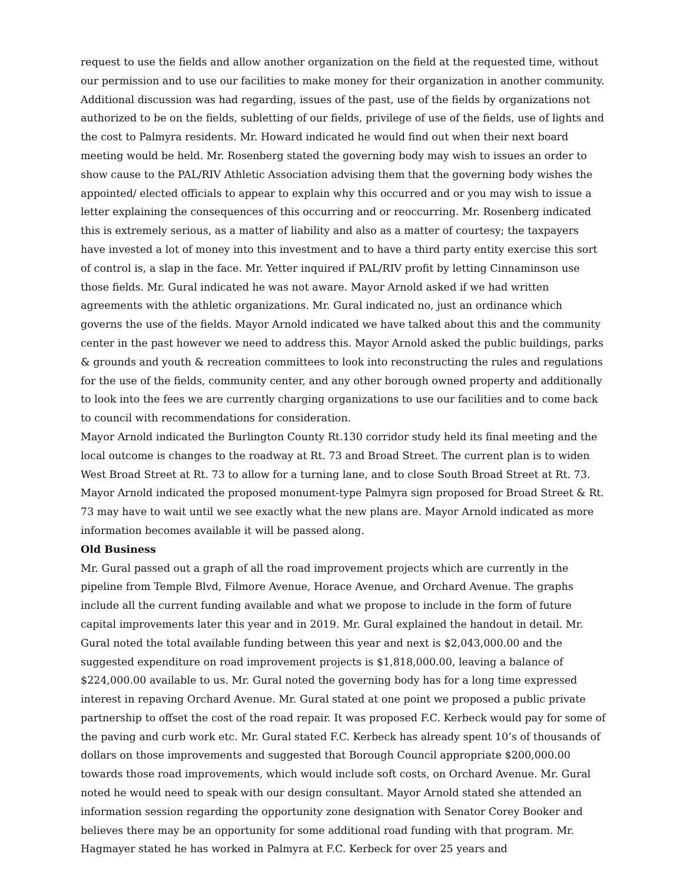request to use the fields and allow another organization on the field at the requested time, without our permission and to use our facilities to make money for their organization in another community. Additional discussion was had regarding, issues of the past, use of the fields by organizations not authorized to be on the fields, subletting of our fields, privilege of use of the fields, use of lights and the cost to Palmyra residents. Mr. Howard indicated he would find out when their next board meeting would be held. Mr. Rosenberg stated the governing body may wish to issues an order to show cause to the PAL/RIV Athletic Association advising them that the governing body wishes the appointed/ elected officials to appear to explain why this occurred and or you may wish to issue a letter explaining the consequences of this occurring and or reoccurring. Mr. Rosenberg indicated this is extremely serious, as a matter of liability and also as a matter of courtesy; the taxpayers have invested a lot of money into this investment and to have a third party entity exercise this sort of control is, a slap in the face. Mr. Yetter inquired if PAL/RIV profit by letting Cinnaminson use those fields. Mr. Gural indicated he was not aware. Mayor Arnold asked if we had written agreements with the athletic organizations. Mr. Gural indicated no, just an ordinance which governs the use of the fields. Mayor Arnold indicated we have talked about this and the community center in the past however we need to address this. Mayor Arnold asked the public buildings, parks & grounds and youth & recreation committees to look into reconstructing the rules and regulations for the use of the fields, community center, and any other borough owned property and additionally to look into the fees we are currently charging organizations to use our facilities and to come back to council with recommendations for consideration.
Mayor Arnold indicated the Burlington County Rt.130 corridor study held its final meeting and the local outcome is changes to the roadway at Rt. 73 and Broad Street. The current plan is to widen West Broad Street at Rt. 73 to allow for a turning lane, and to close South Broad Street at Rt. 73. Mayor Arnold indicated the proposed monument-type Palmyra sign proposed for Broad Street & Rt. 73 may have to wait until we see exactly what the new plans are. Mayor Arnold indicated as more information becomes available it will be passed along.
Old Business
Mr. Gural passed out a graph of all the road improvement projects which are currently in the pipeline from Temple Blvd, Filmore Avenue, Horace Avenue, and Orchard Avenue. The graphs include all the current funding available and what we propose to include in the form of future capital improvements later this year and in 2019. Mr. Gural explained the handout in detail. Mr. Gural noted the total available funding between this year and next is $2,043,000.00 and the suggested expenditure on road improvement projects is $1,818,000.00, leaving a balance of $224,000.00 available to us. Mr. Gural noted the governing body has for a long time expressed interest in repaving Orchard Avenue. Mr. Gural stated at one point we proposed a public private partnership to offset the cost of the road repair. It was proposed F.C. Kerbeck would pay for some of the paving and curb work etc. Mr. Gural stated F.C. Kerbeck has already spent 10’s of thousands of dollars on those improvements and suggested that Borough Council appropriate $200,000.00 towards those road improvements, which would include soft costs, on Orchard Avenue. Mr. Gural noted he would need to speak with our design consultant. Mayor Arnold stated she attended an information session regarding the opportunity zone designation with Senator Corey Booker and believes there may be an opportunity for some additional road funding with that program. Mr. Hagmayer stated he has worked in Palmyra at F.C. Kerbeck for over 25 years and